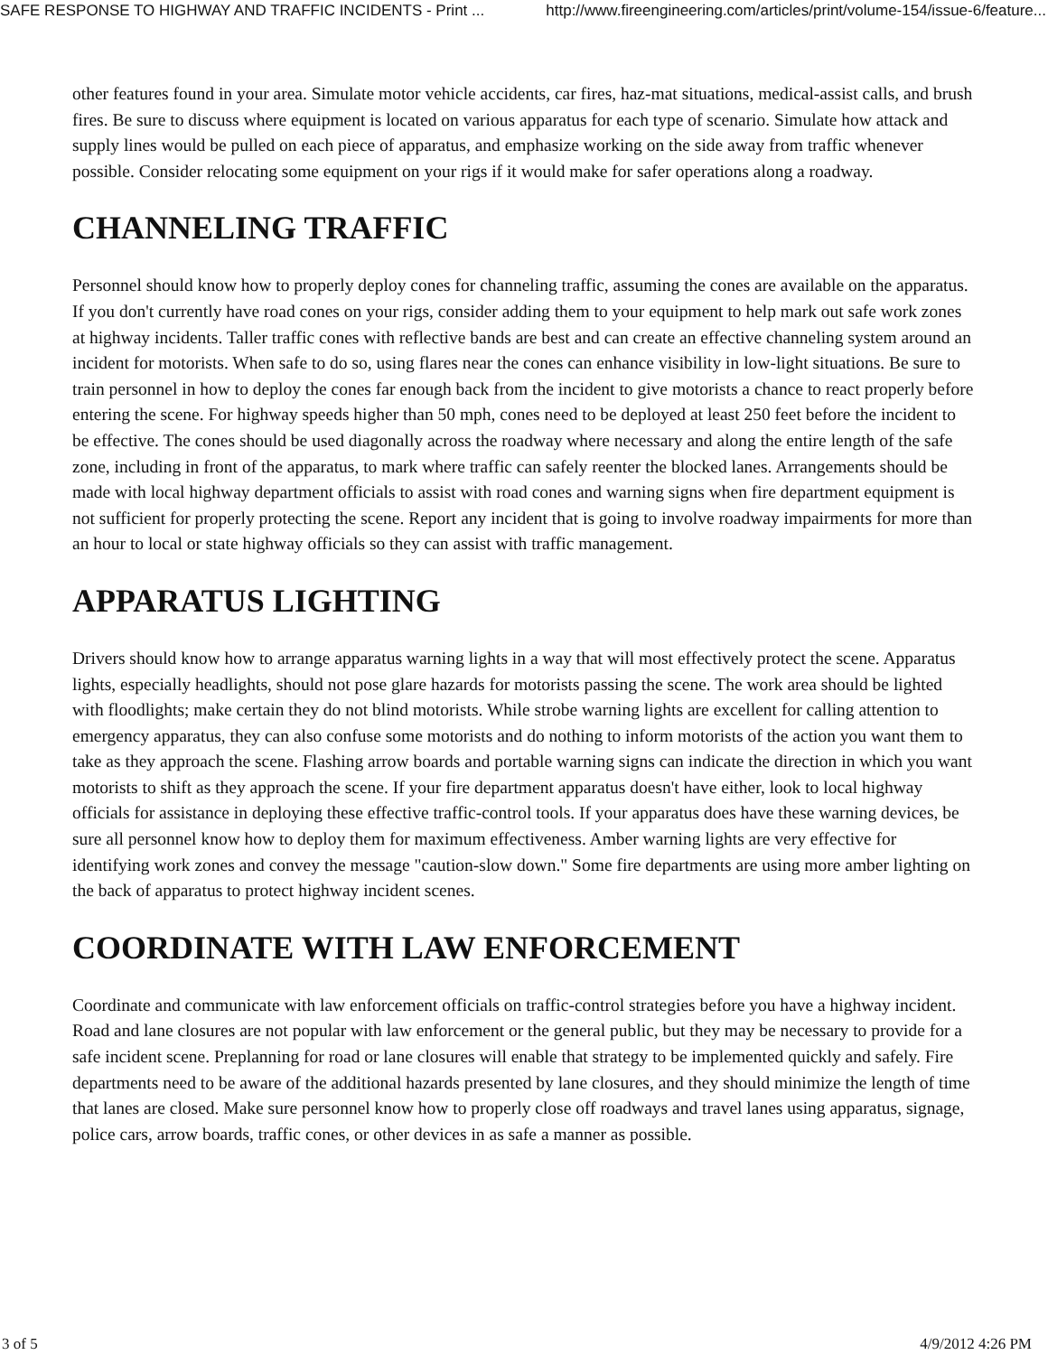SAFE RESPONSE TO HIGHWAY AND TRAFFIC INCIDENTS - Print ... http://www.fireengineering.com/articles/print/volume-154/issue-6/feature...
other features found in your area. Simulate motor vehicle accidents, car fires, haz-mat situations, medical-assist calls, and brush fires. Be sure to discuss where equipment is located on various apparatus for each type of scenario. Simulate how attack and supply lines would be pulled on each piece of apparatus, and emphasize working on the side away from traffic whenever possible. Consider relocating some equipment on your rigs if it would make for safer operations along a roadway.
CHANNELING TRAFFIC
Personnel should know how to properly deploy cones for channeling traffic, assuming the cones are available on the apparatus. If you don't currently have road cones on your rigs, consider adding them to your equipment to help mark out safe work zones at highway incidents. Taller traffic cones with reflective bands are best and can create an effective channeling system around an incident for motorists. When safe to do so, using flares near the cones can enhance visibility in low-light situations. Be sure to train personnel in how to deploy the cones far enough back from the incident to give motorists a chance to react properly before entering the scene. For highway speeds higher than 50 mph, cones need to be deployed at least 250 feet before the incident to be effective. The cones should be used diagonally across the roadway where necessary and along the entire length of the safe zone, including in front of the apparatus, to mark where traffic can safely reenter the blocked lanes. Arrangements should be made with local highway department officials to assist with road cones and warning signs when fire department equipment is not sufficient for properly protecting the scene. Report any incident that is going to involve roadway impairments for more than an hour to local or state highway officials so they can assist with traffic management.
APPARATUS LIGHTING
Drivers should know how to arrange apparatus warning lights in a way that will most effectively protect the scene. Apparatus lights, especially headlights, should not pose glare hazards for motorists passing the scene. The work area should be lighted with floodlights; make certain they do not blind motorists. While strobe warning lights are excellent for calling attention to emergency apparatus, they can also confuse some motorists and do nothing to inform motorists of the action you want them to take as they approach the scene. Flashing arrow boards and portable warning signs can indicate the direction in which you want motorists to shift as they approach the scene. If your fire department apparatus doesn't have either, look to local highway officials for assistance in deploying these effective traffic-control tools. If your apparatus does have these warning devices, be sure all personnel know how to deploy them for maximum effectiveness. Amber warning lights are very effective for identifying work zones and convey the message "caution-slow down." Some fire departments are using more amber lighting on the back of apparatus to protect highway incident scenes.
COORDINATE WITH LAW ENFORCEMENT
Coordinate and communicate with law enforcement officials on traffic-control strategies before you have a highway incident. Road and lane closures are not popular with law enforcement or the general public, but they may be necessary to provide for a safe incident scene. Preplanning for road or lane closures will enable that strategy to be implemented quickly and safely. Fire departments need to be aware of the additional hazards presented by lane closures, and they should minimize the length of time that lanes are closed. Make sure personnel know how to properly close off roadways and travel lanes using apparatus, signage, police cars, arrow boards, traffic cones, or other devices in as safe a manner as possible.
3 of 5 4/9/2012 4:26 PM